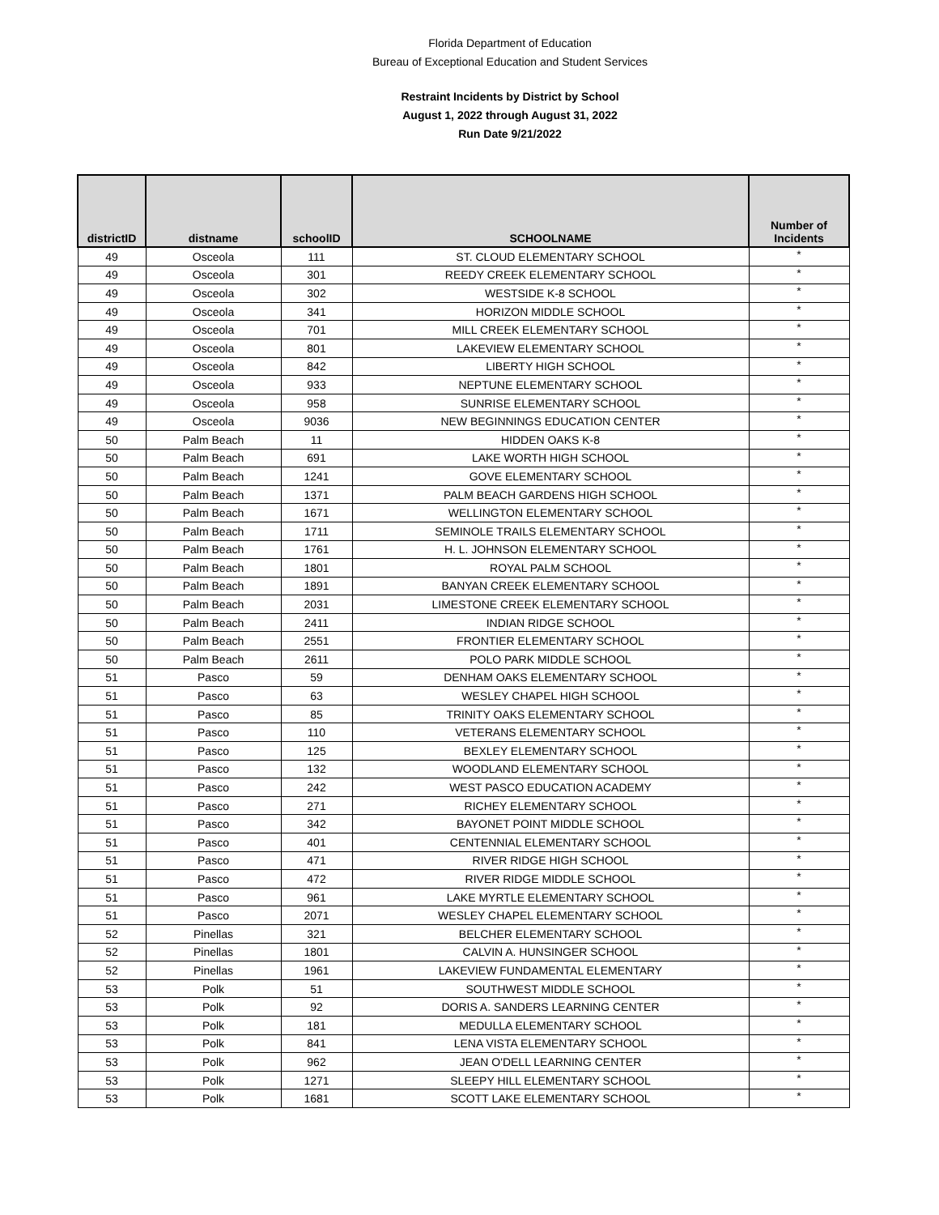Florida Department of Education
Bureau of Exceptional Education and Student Services
Restraint Incidents by District by School
August 1, 2022 through August 31, 2022
Run Date 9/21/2022
| districtID | distname | schoolID | SCHOOLNAME | Number of Incidents |
| --- | --- | --- | --- | --- |
| 49 | Osceola | 111 | ST. CLOUD ELEMENTARY SCHOOL | * |
| 49 | Osceola | 301 | REEDY CREEK ELEMENTARY SCHOOL | * |
| 49 | Osceola | 302 | WESTSIDE K-8 SCHOOL | * |
| 49 | Osceola | 341 | HORIZON MIDDLE SCHOOL | * |
| 49 | Osceola | 701 | MILL CREEK ELEMENTARY SCHOOL | * |
| 49 | Osceola | 801 | LAKEVIEW ELEMENTARY SCHOOL | * |
| 49 | Osceola | 842 | LIBERTY HIGH SCHOOL | * |
| 49 | Osceola | 933 | NEPTUNE ELEMENTARY SCHOOL | * |
| 49 | Osceola | 958 | SUNRISE ELEMENTARY SCHOOL | * |
| 49 | Osceola | 9036 | NEW BEGINNINGS EDUCATION CENTER | * |
| 50 | Palm Beach | 11 | HIDDEN OAKS K-8 | * |
| 50 | Palm Beach | 691 | LAKE WORTH HIGH SCHOOL | * |
| 50 | Palm Beach | 1241 | GOVE ELEMENTARY SCHOOL | * |
| 50 | Palm Beach | 1371 | PALM BEACH GARDENS HIGH SCHOOL | * |
| 50 | Palm Beach | 1671 | WELLINGTON ELEMENTARY SCHOOL | * |
| 50 | Palm Beach | 1711 | SEMINOLE TRAILS ELEMENTARY SCHOOL | * |
| 50 | Palm Beach | 1761 | H. L. JOHNSON ELEMENTARY SCHOOL | * |
| 50 | Palm Beach | 1801 | ROYAL PALM SCHOOL | * |
| 50 | Palm Beach | 1891 | BANYAN CREEK ELEMENTARY SCHOOL | * |
| 50 | Palm Beach | 2031 | LIMESTONE CREEK ELEMENTARY SCHOOL | * |
| 50 | Palm Beach | 2411 | INDIAN RIDGE SCHOOL | * |
| 50 | Palm Beach | 2551 | FRONTIER ELEMENTARY SCHOOL | * |
| 50 | Palm Beach | 2611 | POLO PARK MIDDLE SCHOOL | * |
| 51 | Pasco | 59 | DENHAM OAKS ELEMENTARY SCHOOL | * |
| 51 | Pasco | 63 | WESLEY CHAPEL HIGH SCHOOL | * |
| 51 | Pasco | 85 | TRINITY OAKS ELEMENTARY SCHOOL | * |
| 51 | Pasco | 110 | VETERANS ELEMENTARY SCHOOL | * |
| 51 | Pasco | 125 | BEXLEY ELEMENTARY SCHOOL | * |
| 51 | Pasco | 132 | WOODLAND ELEMENTARY SCHOOL | * |
| 51 | Pasco | 242 | WEST PASCO EDUCATION ACADEMY | * |
| 51 | Pasco | 271 | RICHEY ELEMENTARY SCHOOL | * |
| 51 | Pasco | 342 | BAYONET POINT MIDDLE SCHOOL | * |
| 51 | Pasco | 401 | CENTENNIAL ELEMENTARY SCHOOL | * |
| 51 | Pasco | 471 | RIVER RIDGE HIGH SCHOOL | * |
| 51 | Pasco | 472 | RIVER RIDGE MIDDLE SCHOOL | * |
| 51 | Pasco | 961 | LAKE MYRTLE ELEMENTARY SCHOOL | * |
| 51 | Pasco | 2071 | WESLEY CHAPEL ELEMENTARY SCHOOL | * |
| 52 | Pinellas | 321 | BELCHER ELEMENTARY SCHOOL | * |
| 52 | Pinellas | 1801 | CALVIN A. HUNSINGER SCHOOL | * |
| 52 | Pinellas | 1961 | LAKEVIEW FUNDAMENTAL ELEMENTARY | * |
| 53 | Polk | 51 | SOUTHWEST MIDDLE SCHOOL | * |
| 53 | Polk | 92 | DORIS A. SANDERS LEARNING CENTER | * |
| 53 | Polk | 181 | MEDULLA ELEMENTARY SCHOOL | * |
| 53 | Polk | 841 | LENA VISTA ELEMENTARY SCHOOL | * |
| 53 | Polk | 962 | JEAN O'DELL LEARNING CENTER | * |
| 53 | Polk | 1271 | SLEEPY HILL ELEMENTARY SCHOOL | * |
| 53 | Polk | 1681 | SCOTT LAKE ELEMENTARY SCHOOL | * |